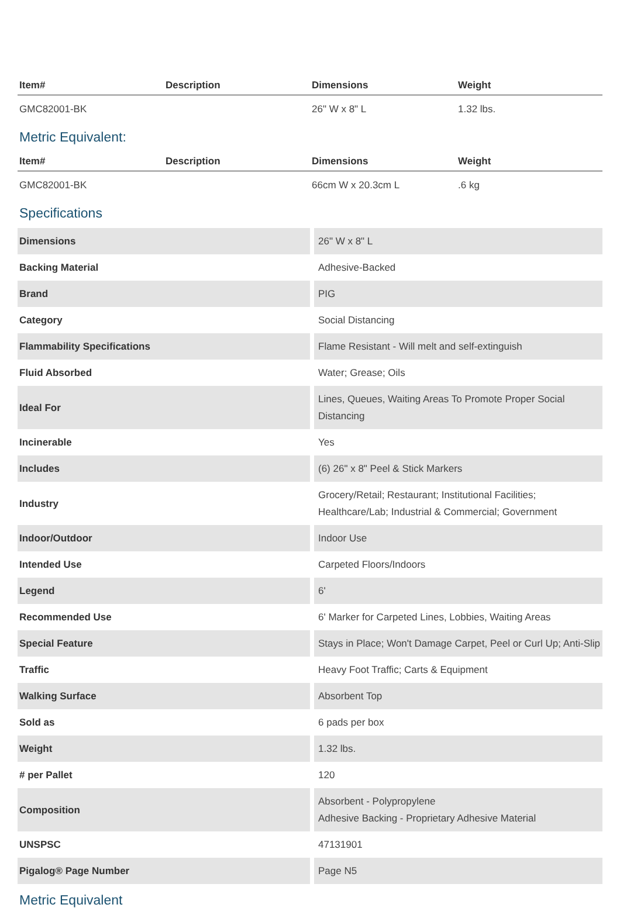| Item# | Description | Dimensions | Weight |
| --- | --- | --- | --- |
| GMC82001-BK | | 26" W x 8" L | 1.32 lbs. |
Metric Equivalent:
| Item# | Description | Dimensions | Weight |
| --- | --- | --- | --- |
| GMC82001-BK | | 66cm W x 20.3cm L | .6 kg |
Specifications
| Dimensions | 26" W x 8" L |
| Backing Material | Adhesive-Backed |
| Brand | PIG |
| Category | Social Distancing |
| Flammability Specifications | Flame Resistant - Will melt and self-extinguish |
| Fluid Absorbed | Water; Grease; Oils |
| Ideal For | Lines, Queues, Waiting Areas To Promote Proper Social Distancing |
| Incinerable | Yes |
| Includes | (6) 26" x 8" Peel & Stick Markers |
| Industry | Grocery/Retail; Restaurant; Institutional Facilities; Healthcare/Lab; Industrial & Commercial; Government |
| Indoor/Outdoor | Indoor Use |
| Intended Use | Carpeted Floors/Indoors |
| Legend | 6' |
| Recommended Use | 6' Marker for Carpeted Lines, Lobbies, Waiting Areas |
| Special Feature | Stays in Place; Won't Damage Carpet, Peel or Curl Up; Anti-Slip |
| Traffic | Heavy Foot Traffic; Carts & Equipment |
| Walking Surface | Absorbent Top |
| Sold as | 6 pads per box |
| Weight | 1.32 lbs. |
| # per Pallet | 120 |
| Composition | Absorbent - Polypropylene Adhesive Backing - Proprietary Adhesive Material |
| UNSPSC | 47131901 |
| Pigalog® Page Number | Page N5 |
Metric Equivalent